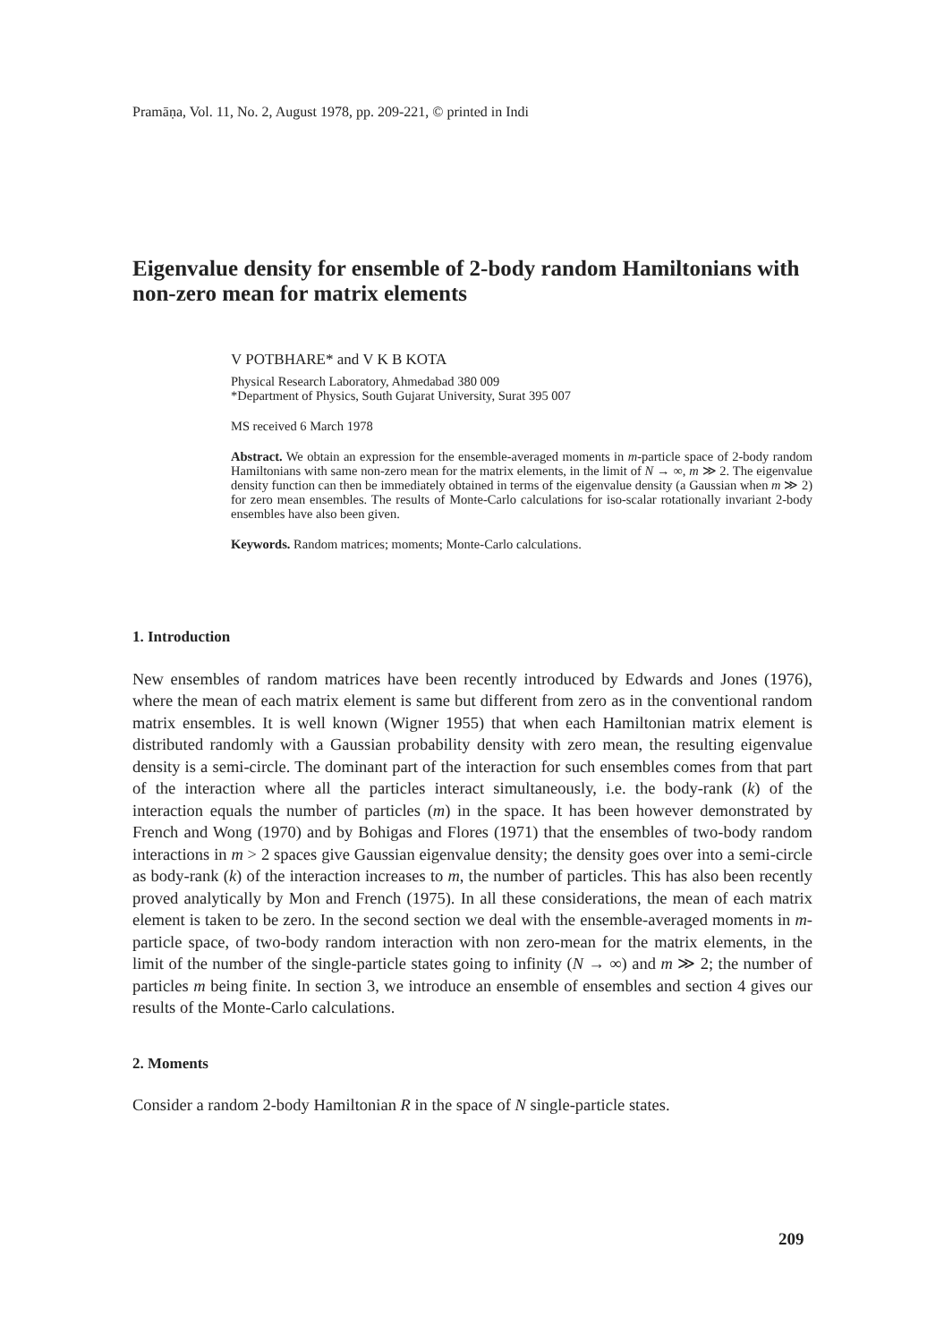Pramāṇa, Vol. 11, No. 2, August 1978, pp. 209-221, © printed in Indi
Eigenvalue density for ensemble of 2-body random Hamiltonians with non-zero mean for matrix elements
V POTBHARE* and V K B KOTA
Physical Research Laboratory, Ahmedabad 380 009
*Department of Physics, South Gujarat University, Surat 395 007
MS received 6 March 1978
Abstract. We obtain an expression for the ensemble-averaged moments in m-particle space of 2-body random Hamiltonians with same non-zero mean for the matrix elements, in the limit of N → ∞, m ≫ 2. The eigenvalue density function can then be immediately obtained in terms of the eigenvalue density (a Gaussian when m ≫ 2) for zero mean ensembles. The results of Monte-Carlo calculations for iso-scalar rotationally invariant 2-body ensembles have also been given.
Keywords. Random matrices; moments; Monte-Carlo calculations.
1. Introduction
New ensembles of random matrices have been recently introduced by Edwards and Jones (1976), where the mean of each matrix element is same but different from zero as in the conventional random matrix ensembles. It is well known (Wigner 1955) that when each Hamiltonian matrix element is distributed randomly with a Gaussian probability density with zero mean, the resulting eigenvalue density is a semi-circle. The dominant part of the interaction for such ensembles comes from that part of the interaction where all the particles interact simultaneously, i.e. the body-rank (k) of the interaction equals the number of particles (m) in the space. It has been however demonstrated by French and Wong (1970) and by Bohigas and Flores (1971) that the ensembles of two-body random interactions in m > 2 spaces give Gaussian eigenvalue density; the density goes over into a semi-circle as body-rank (k) of the interaction increases to m, the number of particles. This has also been recently proved analytically by Mon and French (1975). In all these considerations, the mean of each matrix element is taken to be zero. In the second section we deal with the ensemble-averaged moments in m-particle space, of two-body random interaction with non zero-mean for the matrix elements, in the limit of the number of the single-particle states going to infinity (N → ∞) and m ≫ 2; the number of particles m being finite. In section 3, we introduce an ensemble of ensembles and section 4 gives our results of the Monte-Carlo calculations.
2. Moments
Consider a random 2-body Hamiltonian R in the space of N single-particle states.
209